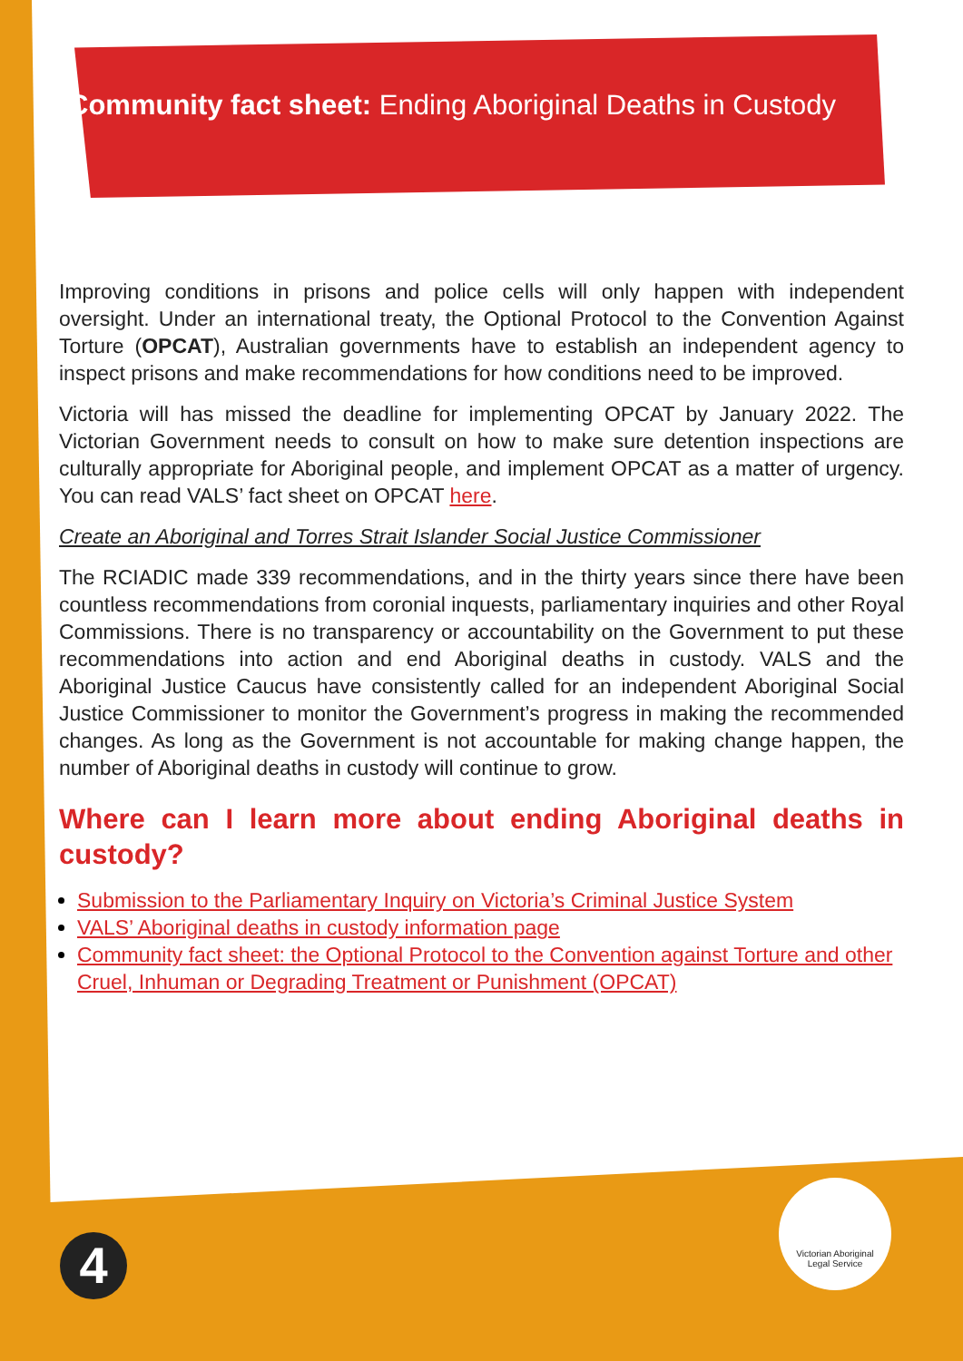Community fact sheet: Ending Aboriginal Deaths in Custody
Improving conditions in prisons and police cells will only happen with independent oversight. Under an international treaty, the Optional Protocol to the Convention Against Torture (OPCAT), Australian governments have to establish an independent agency to inspect prisons and make recommendations for how conditions need to be improved.
Victoria will has missed the deadline for implementing OPCAT by January 2022. The Victorian Government needs to consult on how to make sure detention inspections are culturally appropriate for Aboriginal people, and implement OPCAT as a matter of urgency. You can read VALS’ fact sheet on OPCAT here.
Create an Aboriginal and Torres Strait Islander Social Justice Commissioner
The RCIADIC made 339 recommendations, and in the thirty years since there have been countless recommendations from coronial inquests, parliamentary inquiries and other Royal Commissions. There is no transparency or accountability on the Government to put these recommendations into action and end Aboriginal deaths in custody. VALS and the Aboriginal Justice Caucus have consistently called for an independent Aboriginal Social Justice Commissioner to monitor the Government’s progress in making the recommended changes. As long as the Government is not accountable for making change happen, the number of Aboriginal deaths in custody will continue to grow.
Where can I learn more about ending Aboriginal deaths in custody?
Submission to the Parliamentary Inquiry on Victoria’s Criminal Justice System
VALS’ Aboriginal deaths in custody information page
Community fact sheet: the Optional Protocol to the Convention against Torture and other Cruel, Inhuman or Degrading Treatment or Punishment (OPCAT)
Victorian Aboriginal
Legal Service
4